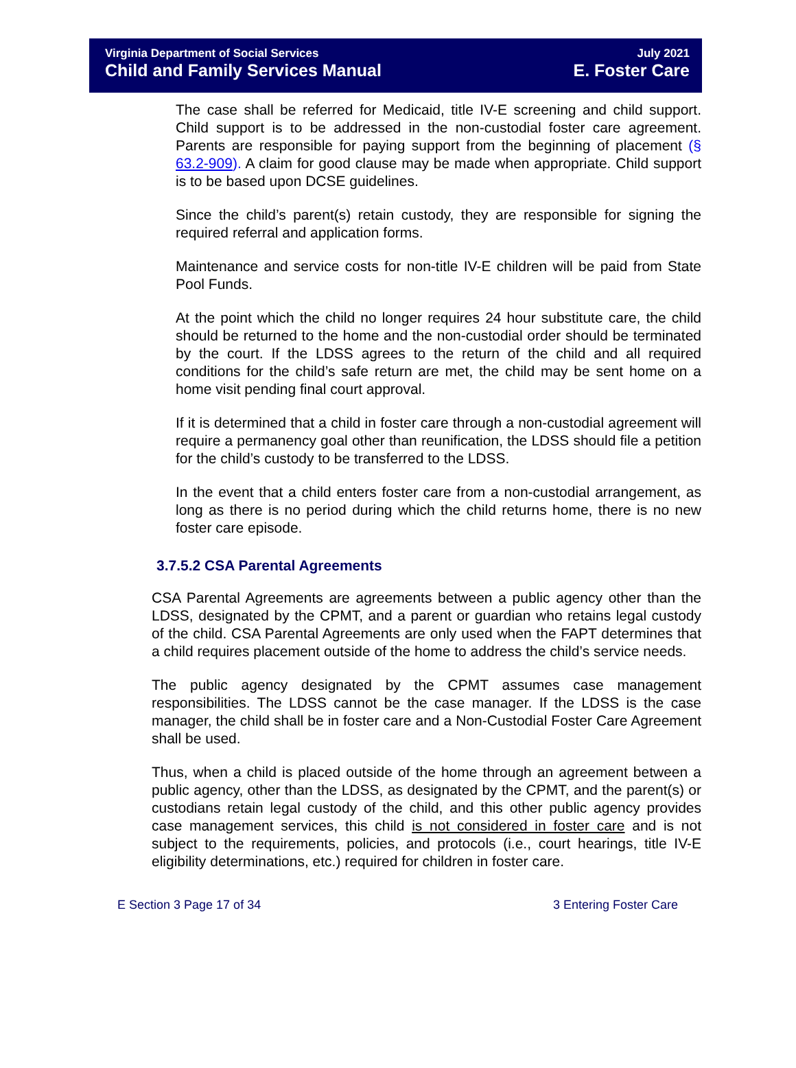Virginia Department of Social Services
Child and Family Services Manual
July 2021
E. Foster Care
The case shall be referred for Medicaid, title IV-E screening and child support. Child support is to be addressed in the non-custodial foster care agreement. Parents are responsible for paying support from the beginning of placement (§ 63.2-909). A claim for good clause may be made when appropriate. Child support is to be based upon DCSE guidelines.
Since the child’s parent(s) retain custody, they are responsible for signing the required referral and application forms.
Maintenance and service costs for non-title IV-E children will be paid from State Pool Funds.
At the point which the child no longer requires 24 hour substitute care, the child should be returned to the home and the non-custodial order should be terminated by the court. If the LDSS agrees to the return of the child and all required conditions for the child’s safe return are met, the child may be sent home on a home visit pending final court approval.
If it is determined that a child in foster care through a non-custodial agreement will require a permanency goal other than reunification, the LDSS should file a petition for the child’s custody to be transferred to the LDSS.
In the event that a child enters foster care from a non-custodial arrangement, as long as there is no period during which the child returns home, there is no new foster care episode.
3.7.5.2 CSA Parental Agreements
CSA Parental Agreements are agreements between a public agency other than the LDSS, designated by the CPMT, and a parent or guardian who retains legal custody of the child. CSA Parental Agreements are only used when the FAPT determines that a child requires placement outside of the home to address the child’s service needs.
The public agency designated by the CPMT assumes case management responsibilities. The LDSS cannot be the case manager. If the LDSS is the case manager, the child shall be in foster care and a Non-Custodial Foster Care Agreement shall be used.
Thus, when a child is placed outside of the home through an agreement between a public agency, other than the LDSS, as designated by the CPMT, and the parent(s) or custodians retain legal custody of the child, and this other public agency provides case management services, this child is not considered in foster care and is not subject to the requirements, policies, and protocols (i.e., court hearings, title IV-E eligibility determinations, etc.) required for children in foster care.
E Section 3 Page 17 of 34 3 Entering Foster Care